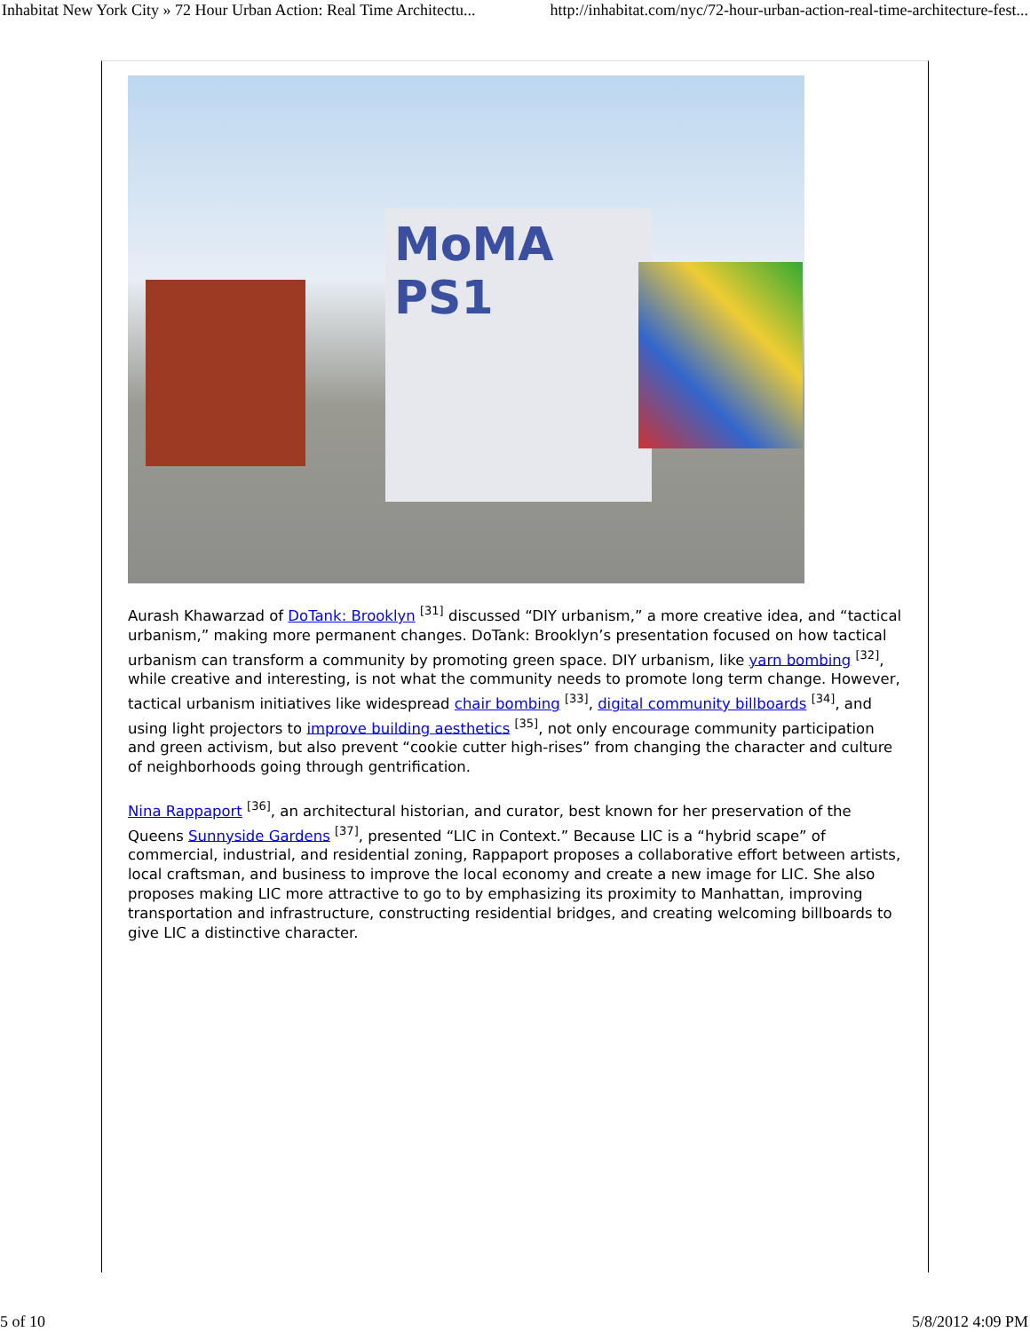Inhabitat New York City » 72 Hour Urban Action: Real Time Architectu... http://inhabitat.com/nyc/72-hour-urban-action-real-time-architecture-fest...
MoMA PS1
Aurash Khawarzad of DoTank: Brooklyn <sup>[31]</sup> discussed “DIY urbanism,” a more creative idea, and “tactical urbanism,” making more permanent changes. DoTank: Brooklyn’s presentation focused on how tactical urbanism can transform a community by promoting green space. DIY urbanism, like yarn bombing <sup>[32]</sup>, while creative and interesting, is not what the community needs to promote long term change. However, tactical urbanism initiatives like widespread chair bombing <sup>[33]</sup>, digital community billboards <sup>[34]</sup>, and using light projectors to improve building aesthetics <sup>[35]</sup>, not only encourage community participation and green activism, but also prevent “cookie cutter high-rises” from changing the character and culture of neighborhoods going through gentrification.
Nina Rappaport <sup>[36]</sup>, an architectural historian, and curator, best known for her preservation of the Queens Sunnyside Gardens <sup>[37]</sup>, presented “LIC in Context.” Because LIC is a “hybrid scape” of commercial, industrial, and residential zoning, Rappaport proposes a collaborative effort between artists, local craftsman, and business to improve the local economy and create a new image for LIC. She also proposes making LIC more attractive to go to by emphasizing its proximity to Manhattan, improving transportation and infrastructure, constructing residential bridges, and creating welcoming billboards to give LIC a distinctive character.
5 of 10 5/8/2012 4:09 PM